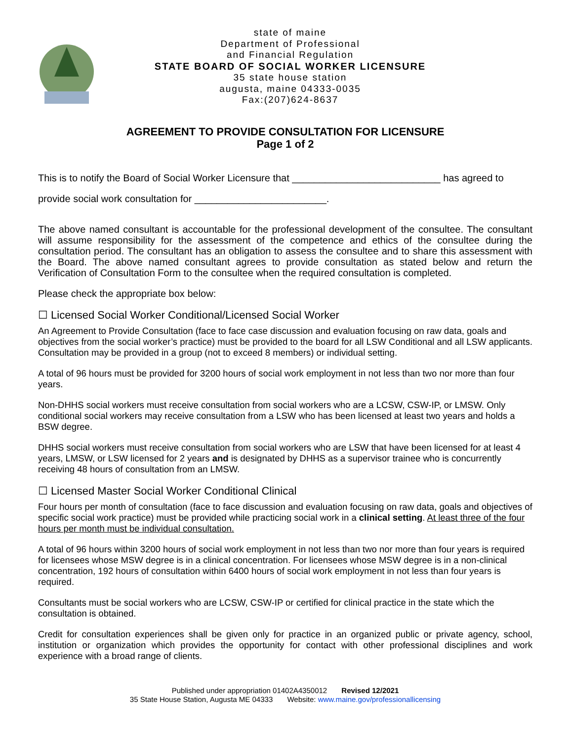state of maine
Department of Professional
and Financial Regulation
STATE BOARD OF SOCIAL WORKER LICENSURE
35 state house station
augusta, maine 04333-0035
Fax:(207)624-8637
AGREEMENT TO PROVIDE CONSULTATION FOR LICENSURE
Page 1 of 2
This is to notify the Board of Social Worker Licensure that ___________________________ has agreed to
provide social work consultation for ________________________.
The above named consultant is accountable for the professional development of the consultee. The consultant will assume responsibility for the assessment of the competence and ethics of the consultee during the consultation period. The consultant has an obligation to assess the consultee and to share this assessment with the Board. The above named consultant agrees to provide consultation as stated below and return the Verification of Consultation Form to the consultee when the required consultation is completed.
Please check the appropriate box below:
☐ Licensed Social Worker Conditional/Licensed Social Worker
An Agreement to Provide Consultation (face to face case discussion and evaluation focusing on raw data, goals and objectives from the social worker’s practice) must be provided to the board for all LSW Conditional and all LSW applicants. Consultation may be provided in a group (not to exceed 8 members) or individual setting.
A total of 96 hours must be provided for 3200 hours of social work employment in not less than two nor more than four years.
Non-DHHS social workers must receive consultation from social workers who are a LCSW, CSW-IP, or LMSW. Only conditional social workers may receive consultation from a LSW who has been licensed at least two years and holds a BSW degree.
DHHS social workers must receive consultation from social workers who are LSW that have been licensed for at least 4 years, LMSW, or LSW licensed for 2 years and is designated by DHHS as a supervisor trainee who is concurrently receiving 48 hours of consultation from an LMSW.
☐ Licensed Master Social Worker Conditional Clinical
Four hours per month of consultation (face to face discussion and evaluation focusing on raw data, goals and objectives of specific social work practice) must be provided while practicing social work in a clinical setting. At least three of the four hours per month must be individual consultation.
A total of 96 hours within 3200 hours of social work employment in not less than two nor more than four years is required for licensees whose MSW degree is in a clinical concentration. For licensees whose MSW degree is in a non-clinical concentration, 192 hours of consultation within 6400 hours of social work employment in not less than four years is required.
Consultants must be social workers who are LCSW, CSW-IP or certified for clinical practice in the state which the consultation is obtained.
Credit for consultation experiences shall be given only for practice in an organized public or private agency, school, institution or organization which provides the opportunity for contact with other professional disciplines and work experience with a broad range of clients.
Published under appropriation 01402A4350012 Revised 12/2021
35 State House Station, Augusta ME 04333 Website: www.maine.gov/professionallicensing